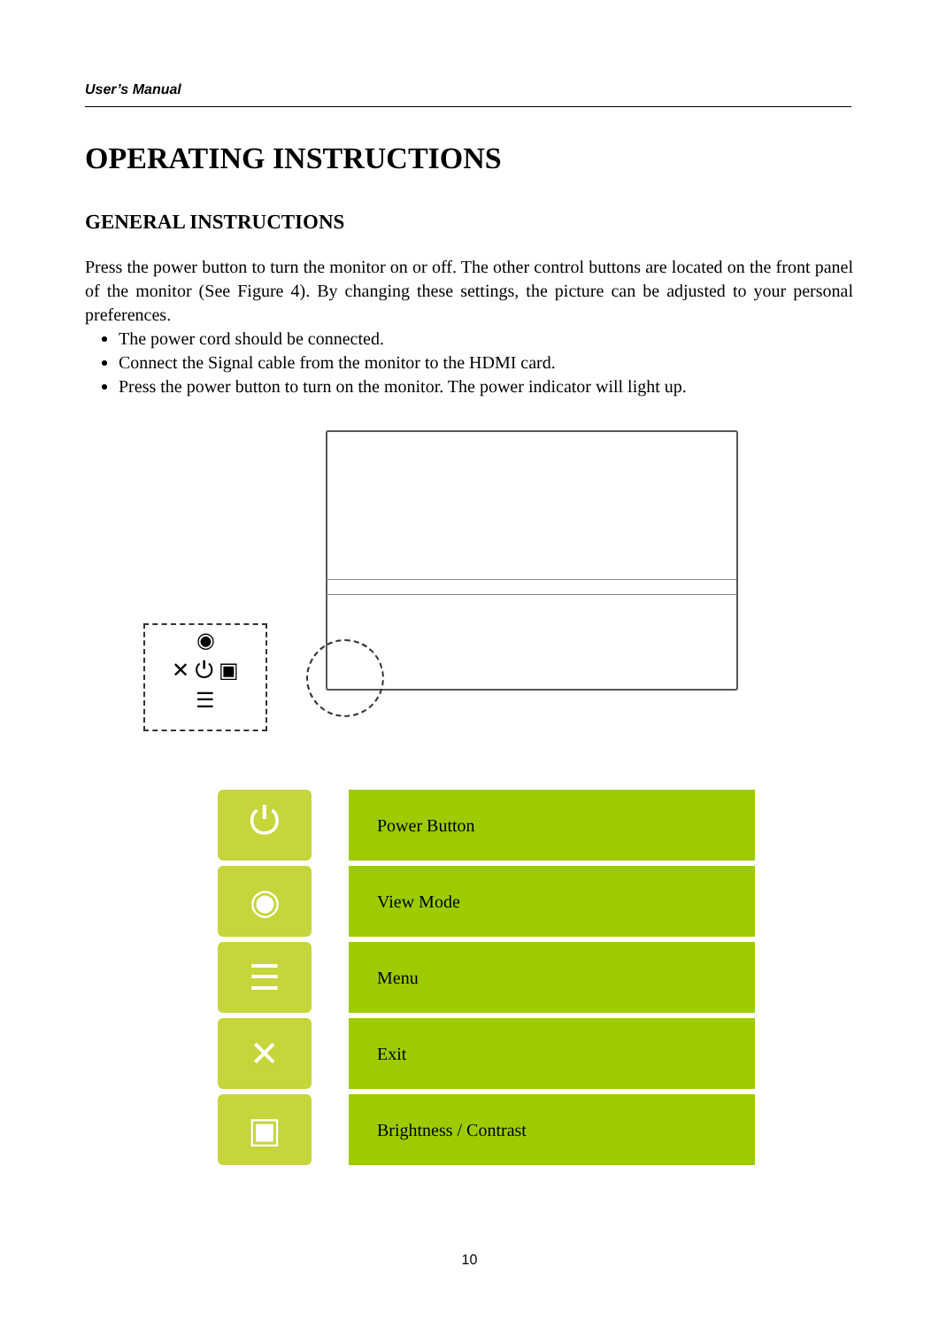User’s Manual
OPERATING INSTRUCTIONS
GENERAL INSTRUCTIONS
Press the power button to turn the monitor on or off. The other control buttons are located on the front panel of the monitor (See Figure 4). By changing these settings, the picture can be adjusted to your personal preferences.
The power cord should be connected.
Connect the Signal cable from the monitor to the HDMI card.
Press the power button to turn on the monitor. The power indicator will light up.
◉
✕ ⏻ ▣
☰
| ⏻ | | Power Button |
| ◉ | | View Mode |
| ☰ | | Menu |
| ✕ | | Exit |
| ▣ | | Brightness / Contrast |
10